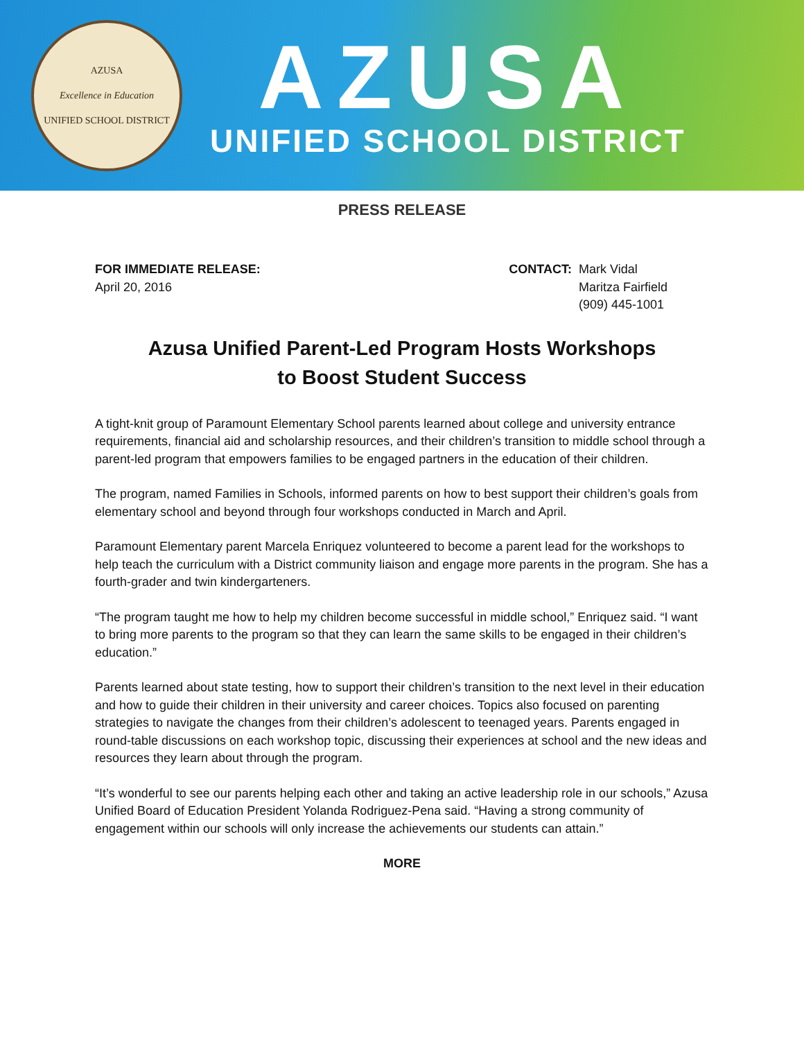AZUSA
Excellence in Education
UNIFIED SCHOOL DISTRICT
AZUSA
UNIFIED SCHOOL DISTRICT
PRESS RELEASE
FOR IMMEDIATE RELEASE:
April 20, 2016
CONTACT: Mark Vidal
Maritza Fairfield
(909) 445-1001
Azusa Unified Parent-Led Program Hosts Workshops
to Boost Student Success
A tight-knit group of Paramount Elementary School parents learned about college and university entrance requirements, financial aid and scholarship resources, and their children’s transition to middle school through a parent-led program that empowers families to be engaged partners in the education of their children.
The program, named Families in Schools, informed parents on how to best support their children’s goals from elementary school and beyond through four workshops conducted in March and April.
Paramount Elementary parent Marcela Enriquez volunteered to become a parent lead for the workshops to help teach the curriculum with a District community liaison and engage more parents in the program. She has a fourth-grader and twin kindergarteners.
“The program taught me how to help my children become successful in middle school,” Enriquez said. “I want to bring more parents to the program so that they can learn the same skills to be engaged in their children’s education.”
Parents learned about state testing, how to support their children’s transition to the next level in their education and how to guide their children in their university and career choices. Topics also focused on parenting strategies to navigate the changes from their children’s adolescent to teenaged years. Parents engaged in round-table discussions on each workshop topic, discussing their experiences at school and the new ideas and resources they learn about through the program.
“It’s wonderful to see our parents helping each other and taking an active leadership role in our schools,” Azusa Unified Board of Education President Yolanda Rodriguez-Pena said. “Having a strong community of engagement within our schools will only increase the achievements our students can attain.”
MORE